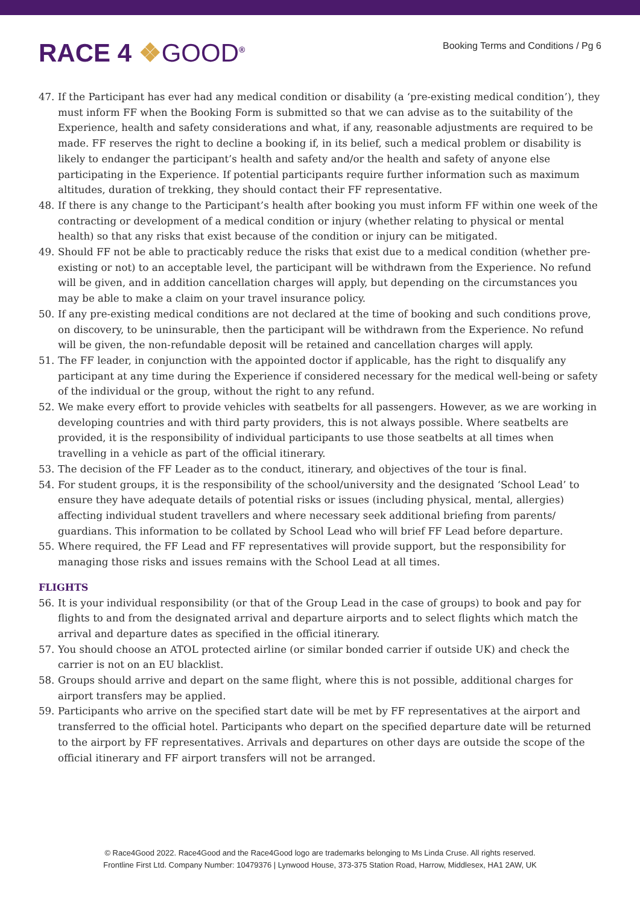RACE 4 ❖GOOD<sup>®</sup>
Booking Terms and Conditions / Pg 6
47. If the Participant has ever had any medical condition or disability (a ‘pre-existing medical condition’), they must inform FF when the Booking Form is submitted so that we can advise as to the suitability of the Experience, health and safety considerations and what, if any, reasonable adjustments are required to be made. FF reserves the right to decline a booking if, in its belief, such a medical problem or disability is likely to endanger the participant’s health and safety and/or the health and safety of anyone else participating in the Experience. If potential participants require further information such as maximum altitudes, duration of trekking, they should contact their FF representative.
48. If there is any change to the Participant’s health after booking you must inform FF within one week of the contracting or development of a medical condition or injury (whether relating to physical or mental health) so that any risks that exist because of the condition or injury can be mitigated.
49. Should FF not be able to practicably reduce the risks that exist due to a medical condition (whether pre-existing or not) to an acceptable level, the participant will be withdrawn from the Experience. No refund will be given, and in addition cancellation charges will apply, but depending on the circumstances you may be able to make a claim on your travel insurance policy.
50. If any pre-existing medical conditions are not declared at the time of booking and such conditions prove, on discovery, to be uninsurable, then the participant will be withdrawn from the Experience. No refund will be given, the non-refundable deposit will be retained and cancellation charges will apply.
51. The FF leader, in conjunction with the appointed doctor if applicable, has the right to disqualify any participant at any time during the Experience if considered necessary for the medical well-being or safety of the individual or the group, without the right to any refund.
52. We make every effort to provide vehicles with seatbelts for all passengers. However, as we are working in developing countries and with third party providers, this is not always possible. Where seatbelts are provided, it is the responsibility of individual participants to use those seatbelts at all times when travelling in a vehicle as part of the official itinerary.
53. The decision of the FF Leader as to the conduct, itinerary, and objectives of the tour is final.
54. For student groups, it is the responsibility of the school/university and the designated ‘School Lead’ to ensure they have adequate details of potential risks or issues (including physical, mental, allergies) affecting individual student travellers and where necessary seek additional briefing from parents/ guardians. This information to be collated by School Lead who will brief FF Lead before departure.
55. Where required, the FF Lead and FF representatives will provide support, but the responsibility for managing those risks and issues remains with the School Lead at all times.
FLIGHTS
56. It is your individual responsibility (or that of the Group Lead in the case of groups) to book and pay for flights to and from the designated arrival and departure airports and to select flights which match the arrival and departure dates as specified in the official itinerary.
57. You should choose an ATOL protected airline (or similar bonded carrier if outside UK) and check the carrier is not on an EU blacklist.
58. Groups should arrive and depart on the same flight, where this is not possible, additional charges for airport transfers may be applied.
59. Participants who arrive on the specified start date will be met by FF representatives at the airport and transferred to the official hotel. Participants who depart on the specified departure date will be returned to the airport by FF representatives. Arrivals and departures on other days are outside the scope of the official itinerary and FF airport transfers will not be arranged.
© Race4Good 2022. Race4Good and the Race4Good logo are trademarks belonging to Ms Linda Cruse. All rights reserved.
Frontline First Ltd. Company Number: 10479376 | Lynwood House, 373-375 Station Road, Harrow, Middlesex, HA1 2AW, UK